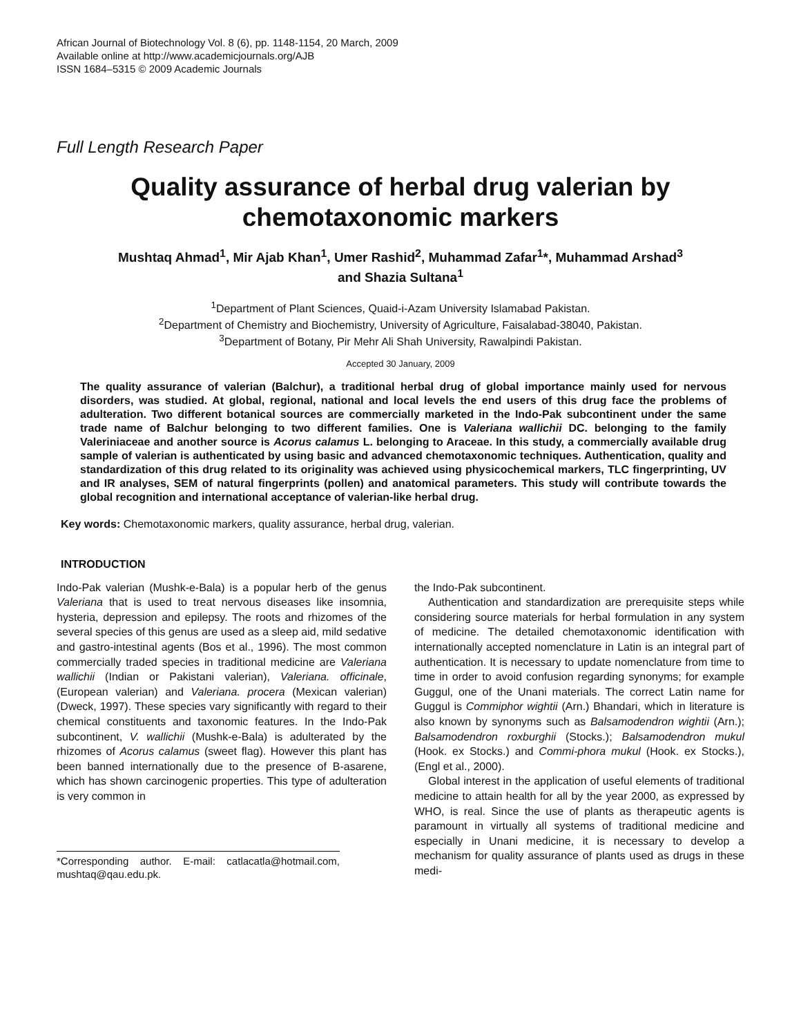African Journal of Biotechnology Vol. 8 (6), pp. 1148-1154, 20 March, 2009
Available online at http://www.academicjournals.org/AJB
ISSN 1684–5315 © 2009 Academic Journals
Full Length Research Paper
Quality assurance of herbal drug valerian by chemotaxonomic markers
Mushtaq Ahmad<sup>1</sup>, Mir Ajab Khan<sup>1</sup>, Umer Rashid<sup>2</sup>, Muhammad Zafar<sup>1</sup>*, Muhammad Arshad<sup>3</sup>
and Shazia Sultana<sup>1</sup>
<sup>1</sup> Department of Plant Sciences, Quaid-i-Azam University Islamabad Pakistan.
<sup>2</sup> Department of Chemistry and Biochemistry, University of Agriculture, Faisalabad-38040, Pakistan.
<sup>3</sup> Department of Botany, Pir Mehr Ali Shah University, Rawalpindi Pakistan.
Accepted 30 January, 2009
The quality assurance of valerian (Balchur), a traditional herbal drug of global importance mainly used for nervous disorders, was studied. At global, regional, national and local levels the end users of this drug face the problems of adulteration. Two different botanical sources are commercially marketed in the Indo-Pak subcontinent under the same trade name of Balchur belonging to two different families. One is Valeriana wallichii DC. belonging to the family Valeriniaceae and another source is Acorus calamus L. belonging to Araceae. In this study, a commercially available drug sample of valerian is authenticated by using basic and advanced chemotaxonomic techniques. Authentication, quality and standardization of this drug related to its originality was achieved using physicochemical markers, TLC fingerprinting, UV and IR analyses, SEM of natural fingerprints (pollen) and anatomical parameters. This study will contribute towards the global recognition and international acceptance of valerian-like herbal drug.
Key words: Chemotaxonomic markers, quality assurance, herbal drug, valerian.
INTRODUCTION
Indo-Pak valerian (Mushk-e-Bala) is a popular herb of the genus Valeriana that is used to treat nervous diseases like insomnia, hysteria, depression and epilepsy. The roots and rhizomes of the several species of this genus are used as a sleep aid, mild sedative and gastro-intestinal agents (Bos et al., 1996). The most common commercially traded species in traditional medicine are Valeriana wallichii (Indian or Pakistani valerian), Valeriana. officinale, (European valerian) and Valeriana. procera (Mexican valerian) (Dweck, 1997). These species vary significantly with regard to their chemical constituents and taxonomic features. In the Indo-Pak subcontinent, V. wallichii (Mushk-e-Bala) is adulterated by the rhizomes of Acorus calamus (sweet flag). However this plant has been banned internationally due to the presence of B-asarene, which has shown carcinogenic properties. This type of adulteration is very common in
*Corresponding author. E-mail: catlacatla@hotmail.com, mushtaq@qau.edu.pk.
the Indo-Pak subcontinent.
Authentication and standardization are prerequisite steps while considering source materials for herbal formulation in any system of medicine. The detailed chemotaxonomic identification with internationally accepted nomenclature in Latin is an integral part of authentication. It is necessary to update nomenclature from time to time in order to avoid confusion regarding synonyms; for example Guggul, one of the Unani materials. The correct Latin name for Guggul is Commiphor wightii (Arn.) Bhandari, which in literature is also known by synonyms such as Balsamodendron wightii (Arn.); Balsamodendron roxburghii (Stocks.); Balsamodendron mukul (Hook. ex Stocks.) and Commi-phora mukul (Hook. ex Stocks.), (Engl et al., 2000).
Global interest in the application of useful elements of traditional medicine to attain health for all by the year 2000, as expressed by WHO, is real. Since the use of plants as therapeutic agents is paramount in virtually all systems of traditional medicine and especially in Unani medicine, it is necessary to develop a mechanism for quality assurance of plants used as drugs in these medi-